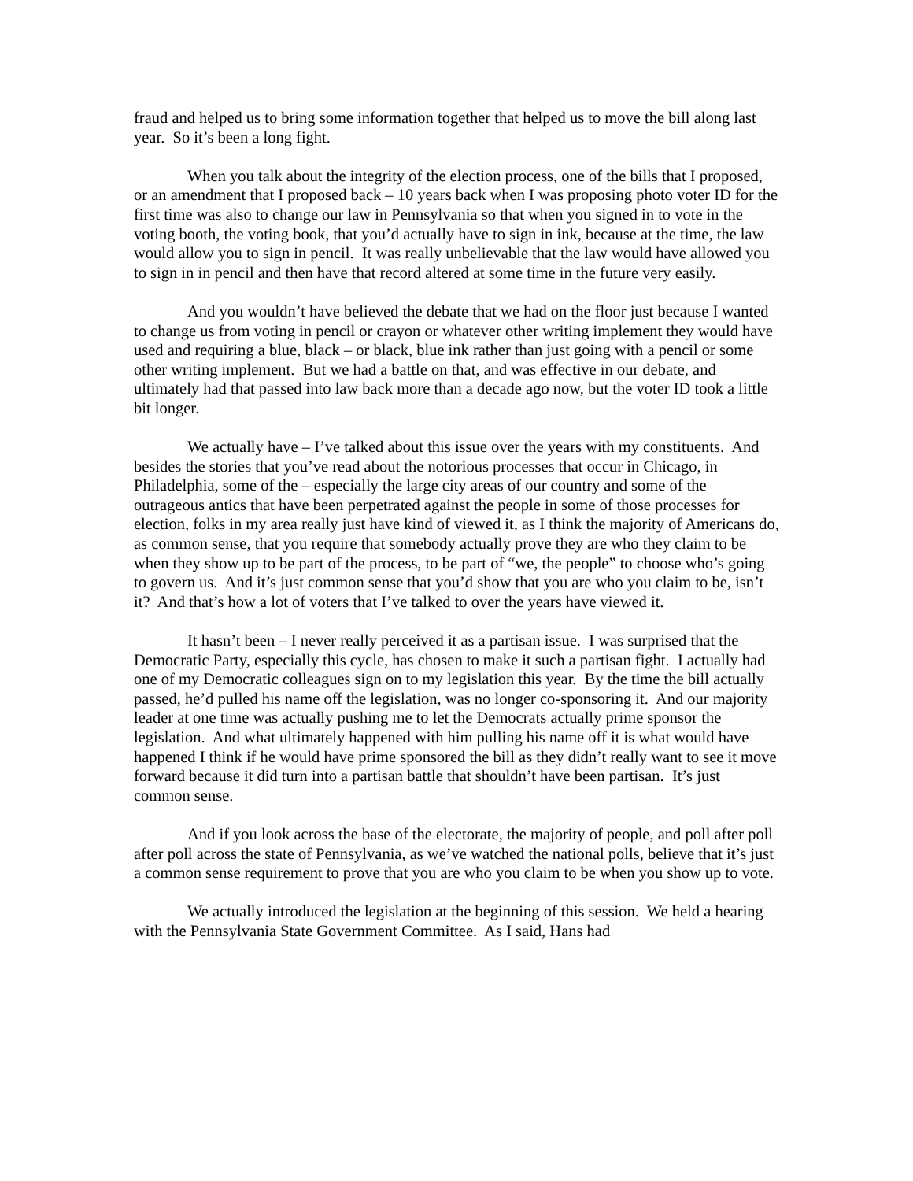fraud and helped us to bring some information together that helped us to move the bill along last year. So it’s been a long fight.
When you talk about the integrity of the election process, one of the bills that I proposed, or an amendment that I proposed back – 10 years back when I was proposing photo voter ID for the first time was also to change our law in Pennsylvania so that when you signed in to vote in the voting booth, the voting book, that you’d actually have to sign in ink, because at the time, the law would allow you to sign in pencil. It was really unbelievable that the law would have allowed you to sign in in pencil and then have that record altered at some time in the future very easily.
And you wouldn’t have believed the debate that we had on the floor just because I wanted to change us from voting in pencil or crayon or whatever other writing implement they would have used and requiring a blue, black – or black, blue ink rather than just going with a pencil or some other writing implement. But we had a battle on that, and was effective in our debate, and ultimately had that passed into law back more than a decade ago now, but the voter ID took a little bit longer.
We actually have – I’ve talked about this issue over the years with my constituents. And besides the stories that you’ve read about the notorious processes that occur in Chicago, in Philadelphia, some of the – especially the large city areas of our country and some of the outrageous antics that have been perpetrated against the people in some of those processes for election, folks in my area really just have kind of viewed it, as I think the majority of Americans do, as common sense, that you require that somebody actually prove they are who they claim to be when they show up to be part of the process, to be part of “we, the people” to choose who’s going to govern us. And it’s just common sense that you’d show that you are who you claim to be, isn’t it? And that’s how a lot of voters that I’ve talked to over the years have viewed it.
It hasn’t been – I never really perceived it as a partisan issue. I was surprised that the Democratic Party, especially this cycle, has chosen to make it such a partisan fight. I actually had one of my Democratic colleagues sign on to my legislation this year. By the time the bill actually passed, he’d pulled his name off the legislation, was no longer co-sponsoring it. And our majority leader at one time was actually pushing me to let the Democrats actually prime sponsor the legislation. And what ultimately happened with him pulling his name off it is what would have happened I think if he would have prime sponsored the bill as they didn’t really want to see it move forward because it did turn into a partisan battle that shouldn’t have been partisan. It’s just common sense.
And if you look across the base of the electorate, the majority of people, and poll after poll after poll across the state of Pennsylvania, as we’ve watched the national polls, believe that it’s just a common sense requirement to prove that you are who you claim to be when you show up to vote.
We actually introduced the legislation at the beginning of this session. We held a hearing with the Pennsylvania State Government Committee. As I said, Hans had